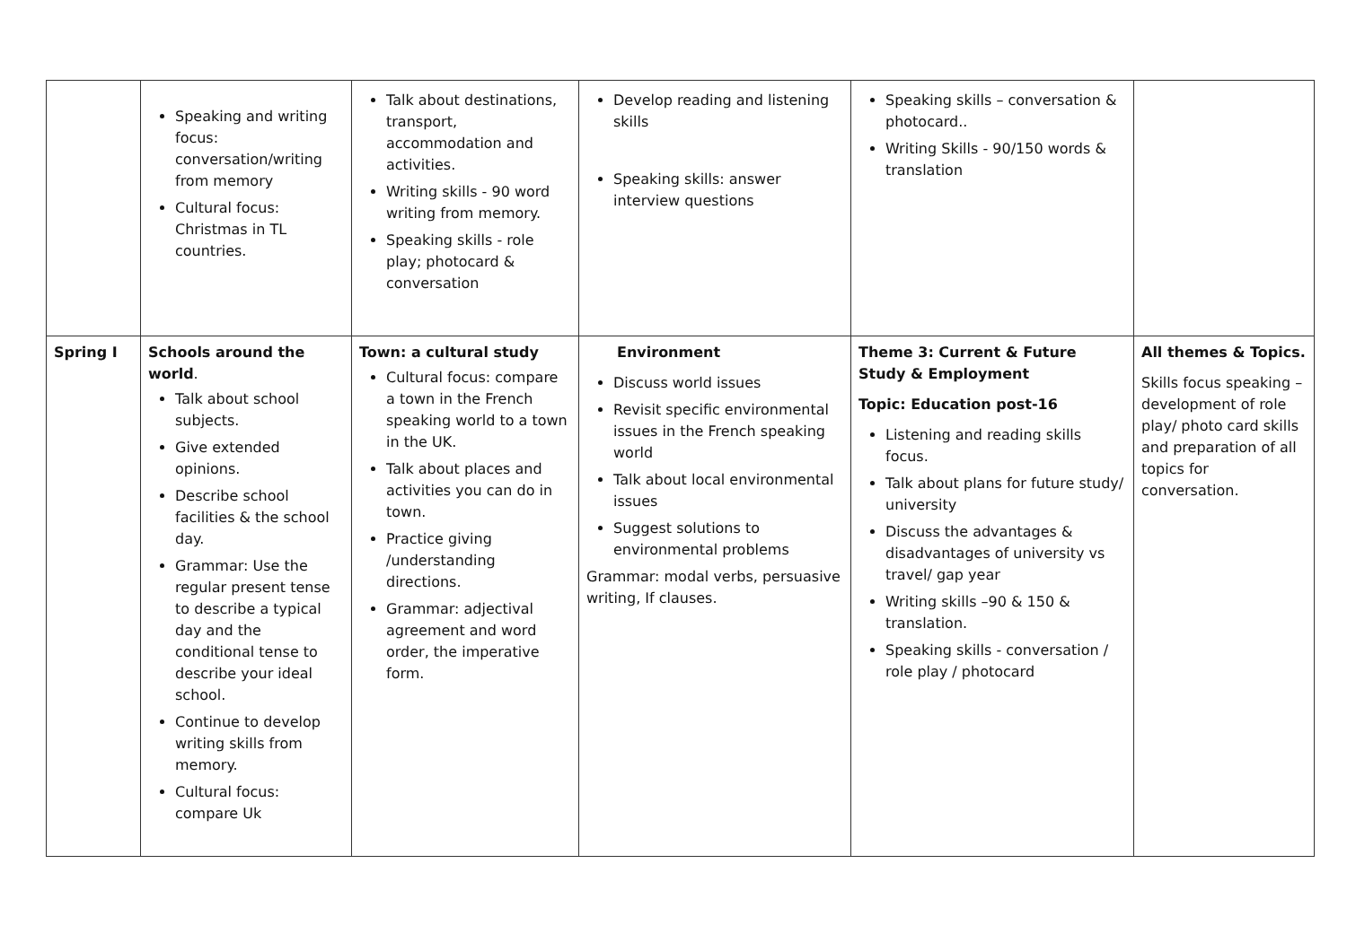| | Speaking and writing focus: conversation/writing from memory Cultural focus: Christmas in TL countries. | Talk about destinations, transport, accommodation and activities. Writing skills - 90 word writing from memory. Speaking skills - role play; photocard & conversation | Develop reading and listening skills Speaking skills: answer interview questions | Speaking skills – conversation & photocard.. Writing Skills - 90/150 words & translation | |
| Spring I | Schools around the world . Talk about school subjects. Give extended opinions. Describe school facilities & the school day. Grammar: Use the regular present tense to describe a typical day and the conditional tense to describe your ideal school. Continue to develop writing skills from memory. Cultural focus: compare Uk | Town: a cultural study Cultural focus: compare a town in the French speaking world to a town in the UK. Talk about places and activities you can do in town. Practice giving /understanding directions. Grammar: adjectival agreement and word order, the imperative form. | Environment Discuss world issues Revisit specific environmental issues in the French speaking world Talk about local environmental issues Suggest solutions to environmental problems Grammar: modal verbs, persuasive writing, If clauses. | Theme 3: Current & Future Study & Employment Topic: Education post-16 Listening and reading skills focus. Talk about plans for future study/ university Discuss the advantages & disadvantages of university vs travel/ gap year Writing skills –90 & 150 & translation. Speaking skills - conversation / role play / photocard | All themes & Topics. Skills focus speaking – development of role play/ photo card skills and preparation of all topics for conversation. |